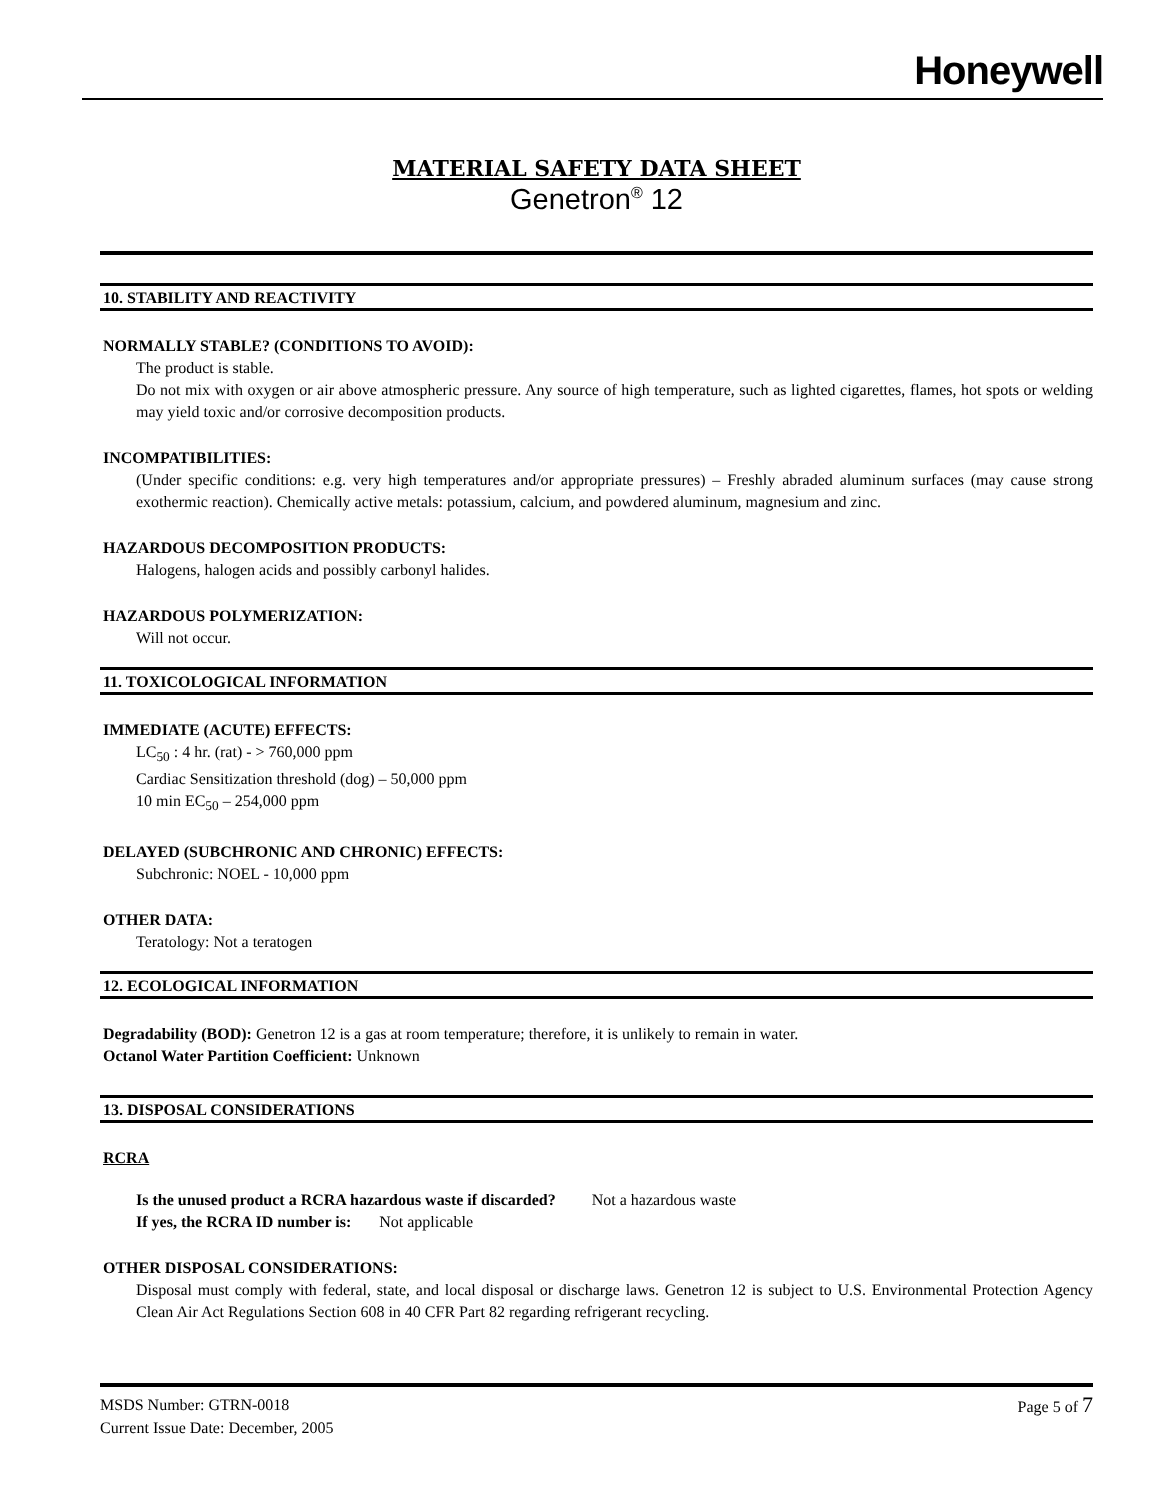Honeywell
MATERIAL SAFETY DATA SHEET
Genetron<sup>®</sup> 12
10. STABILITY AND REACTIVITY
NORMALLY STABLE? (CONDITIONS TO AVOID):
The product is stable.
Do not mix with oxygen or air above atmospheric pressure. Any source of high temperature, such as lighted cigarettes, flames, hot spots or welding may yield toxic and/or corrosive decomposition products.
INCOMPATIBILITIES:
(Under specific conditions: e.g. very high temperatures and/or appropriate pressures) – Freshly abraded aluminum surfaces (may cause strong exothermic reaction). Chemically active metals: potassium, calcium, and powdered aluminum, magnesium and zinc.
HAZARDOUS DECOMPOSITION PRODUCTS:
Halogens, halogen acids and possibly carbonyl halides.
HAZARDOUS POLYMERIZATION:
Will not occur.
11. TOXICOLOGICAL INFORMATION
IMMEDIATE (ACUTE) EFFECTS:
LC<sub>50</sub> : 4 hr. (rat) - > 760,000 ppm
Cardiac Sensitization threshold (dog) – 50,000 ppm
10 min EC<sub>50</sub> – 254,000 ppm
DELAYED (SUBCHRONIC AND CHRONIC) EFFECTS:
Subchronic: NOEL - 10,000 ppm
OTHER DATA:
Teratology: Not a teratogen
12. ECOLOGICAL INFORMATION
Degradability (BOD): Genetron 12 is a gas at room temperature; therefore, it is unlikely to remain in water.
Octanol Water Partition Coefficient: Unknown
13. DISPOSAL CONSIDERATIONS
RCRA
Is the unused product a RCRA hazardous waste if discarded? Not a hazardous waste
If yes, the RCRA ID number is: Not applicable
OTHER DISPOSAL CONSIDERATIONS:
Disposal must comply with federal, state, and local disposal or discharge laws. Genetron 12 is subject to U.S. Environmental Protection Agency Clean Air Act Regulations Section 608 in 40 CFR Part 82 regarding refrigerant recycling.
MSDS Number: GTRN-0018
Current Issue Date: December, 2005
Page 5 of 7